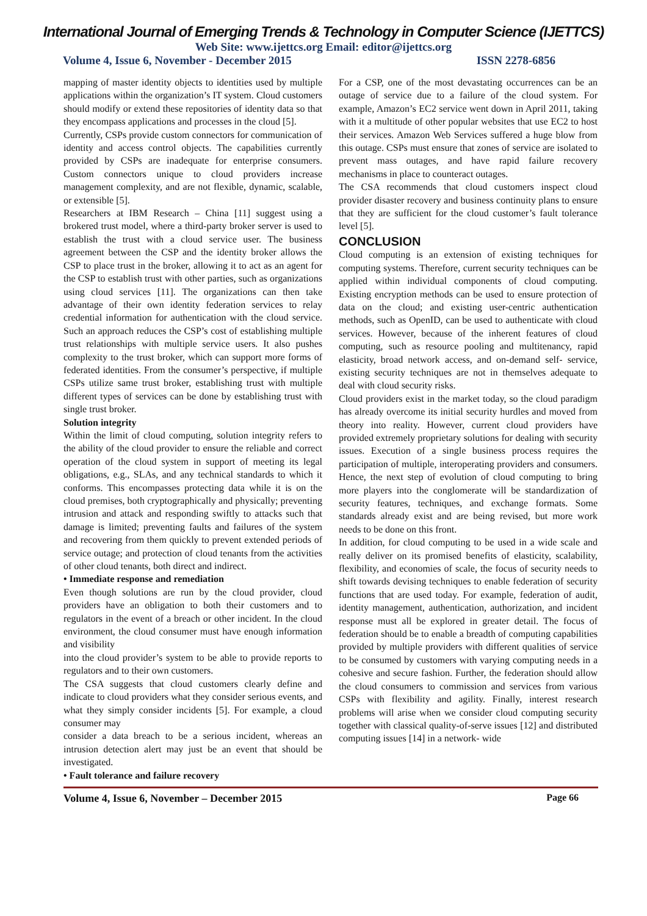International Journal of Emerging Trends & Technology in Computer Science (IJETTCS)
Web Site: www.ijettcs.org Email: editor@ijettcs.org
Volume 4, Issue 6, November - December 2015 ISSN 2278-6856
mapping of master identity objects to identities used by multiple applications within the organization’s IT system. Cloud customers should modify or extend these repositories of identity data so that they encompass applications and processes in the cloud [5].
Currently, CSPs provide custom connectors for communication of identity and access control objects. The capabilities currently provided by CSPs are inadequate for enterprise consumers. Custom connectors unique to cloud providers increase management complexity, and are not flexible, dynamic, scalable, or extensible [5].
Researchers at IBM Research – China [11] suggest using a brokered trust model, where a third-party broker server is used to establish the trust with a cloud service user. The business agreement between the CSP and the identity broker allows the CSP to place trust in the broker, allowing it to act as an agent for the CSP to establish trust with other parties, such as organizations using cloud services [11]. The organizations can then take advantage of their own identity federation services to relay credential information for authentication with the cloud service. Such an approach reduces the CSP’s cost of establishing multiple trust relationships with multiple service users. It also pushes complexity to the trust broker, which can support more forms of federated identities. From the consumer’s perspective, if multiple CSPs utilize same trust broker, establishing trust with multiple different types of services can be done by establishing trust with single trust broker.
Solution integrity
Within the limit of cloud computing, solution integrity refers to the ability of the cloud provider to ensure the reliable and correct operation of the cloud system in support of meeting its legal obligations, e.g., SLAs, and any technical standards to which it conforms. This encompasses protecting data while it is on the cloud premises, both cryptographically and physically; preventing intrusion and attack and responding swiftly to attacks such that damage is limited; preventing faults and failures of the system and recovering from them quickly to prevent extended periods of service outage; and protection of cloud tenants from the activities of other cloud tenants, both direct and indirect.
• Immediate response and remediation
Even though solutions are run by the cloud provider, cloud providers have an obligation to both their customers and to regulators in the event of a breach or other incident. In the cloud environment, the cloud consumer must have enough information and visibility
into the cloud provider’s system to be able to provide reports to regulators and to their own customers.
The CSA suggests that cloud customers clearly define and indicate to cloud providers what they consider serious events, and what they simply consider incidents [5]. For example, a cloud consumer may
consider a data breach to be a serious incident, whereas an intrusion detection alert may just be an event that should be investigated.
• Fault tolerance and failure recovery
For a CSP, one of the most devastating occurrences can be an outage of service due to a failure of the cloud system. For example, Amazon’s EC2 service went down in April 2011, taking with it a multitude of other popular websites that use EC2 to host their services. Amazon Web Services suffered a huge blow from this outage. CSPs must ensure that zones of service are isolated to prevent mass outages, and have rapid failure recovery mechanisms in place to counteract outages.
The CSA recommends that cloud customers inspect cloud provider disaster recovery and business continuity plans to ensure that they are sufficient for the cloud customer’s fault tolerance level [5].
CONCLUSION
Cloud computing is an extension of existing techniques for computing systems. Therefore, current security techniques can be applied within individual components of cloud computing. Existing encryption methods can be used to ensure protection of data on the cloud; and existing user-centric authentication methods, such as OpenID, can be used to authenticate with cloud services. However, because of the inherent features of cloud computing, such as resource pooling and multitenancy, rapid elasticity, broad network access, and on-demand self- service, existing security techniques are not in themselves adequate to deal with cloud security risks.
Cloud providers exist in the market today, so the cloud paradigm has already overcome its initial security hurdles and moved from theory into reality. However, current cloud providers have provided extremely proprietary solutions for dealing with security issues. Execution of a single business process requires the participation of multiple, interoperating providers and consumers. Hence, the next step of evolution of cloud computing to bring more players into the conglomerate will be standardization of security features, techniques, and exchange formats. Some standards already exist and are being revised, but more work needs to be done on this front.
In addition, for cloud computing to be used in a wide scale and really deliver on its promised benefits of elasticity, scalability, flexibility, and economies of scale, the focus of security needs to shift towards devising techniques to enable federation of security functions that are used today. For example, federation of audit, identity management, authentication, authorization, and incident response must all be explored in greater detail. The focus of federation should be to enable a breadth of computing capabilities provided by multiple providers with different qualities of service to be consumed by customers with varying computing needs in a cohesive and secure fashion. Further, the federation should allow the cloud consumers to commission and services from various CSPs with flexibility and agility. Finally, interest research problems will arise when we consider cloud computing security together with classical quality-of-serve issues [12] and distributed computing issues [14] in a network- wide
Volume 4, Issue 6, November – December 2015 Page 66